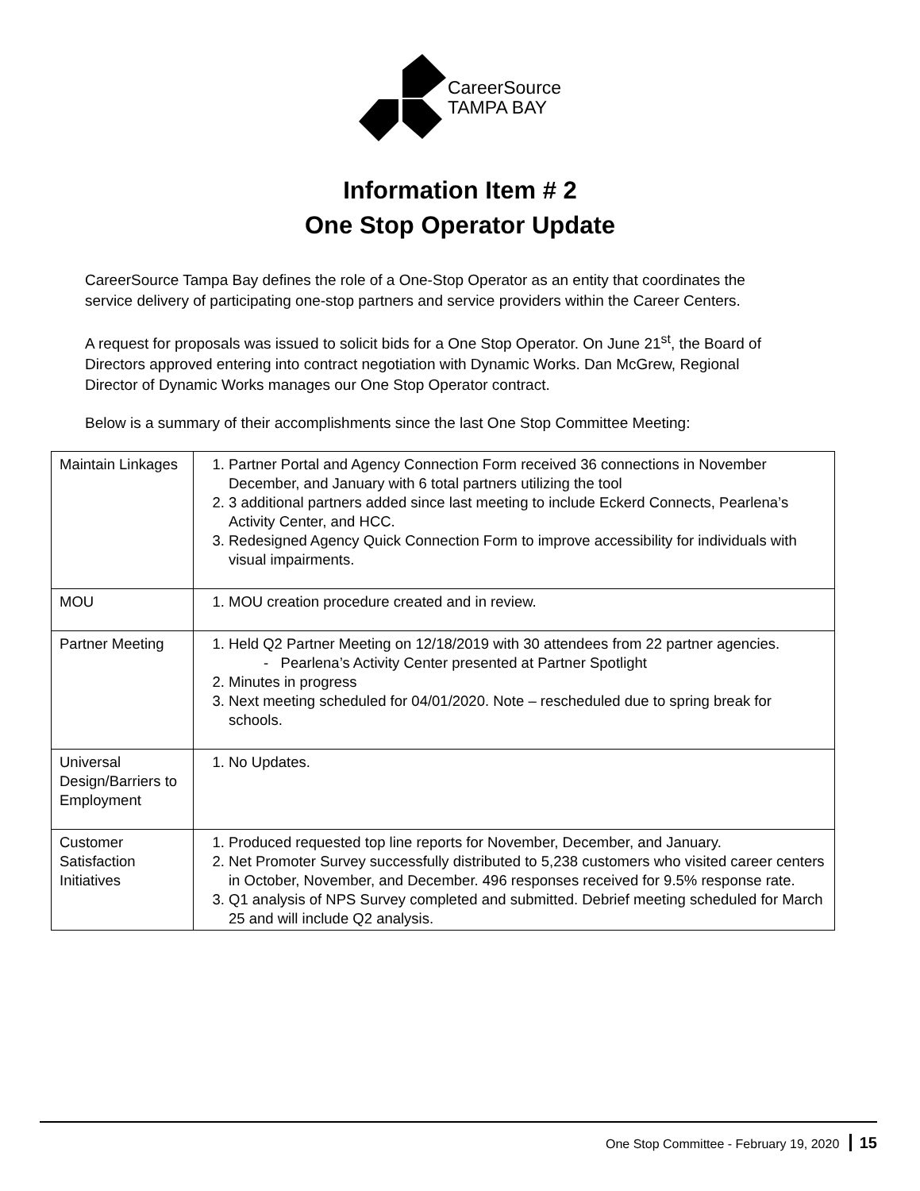CareerSource
TAMPA BAY
Information Item # 2
One Stop Operator Update
CareerSource Tampa Bay defines the role of a One-Stop Operator as an entity that coordinates the service delivery of participating one-stop partners and service providers within the Career Centers.
A request for proposals was issued to solicit bids for a One Stop Operator. On June 21<sup>st</sup>, the Board of Directors approved entering into contract negotiation with Dynamic Works. Dan McGrew, Regional Director of Dynamic Works manages our One Stop Operator contract.
Below is a summary of their accomplishments since the last One Stop Committee Meeting:
| Maintain Linkages | 1. Partner Portal and Agency Connection Form received 36 connections in November December, and January with 6 total partners utilizing the tool 2. 3 additional partners added since last meeting to include Eckerd Connects, Pearlena’s Activity Center, and HCC. 3. Redesigned Agency Quick Connection Form to improve accessibility for individuals with visual impairments. |
| MOU | 1. MOU creation procedure created and in review. |
| Partner Meeting | 1. Held Q2 Partner Meeting on 12/18/2019 with 30 attendees from 22 partner agencies. - Pearlena’s Activity Center presented at Partner Spotlight 2. Minutes in progress 3. Next meeting scheduled for 04/01/2020. Note – rescheduled due to spring break for schools. |
| Universal Design/Barriers to Employment | 1. No Updates. |
| Customer Satisfaction Initiatives | 1. Produced requested top line reports for November, December, and January. 2. Net Promoter Survey successfully distributed to 5,238 customers who visited career centers in October, November, and December. 496 responses received for 9.5% response rate. 3. Q1 analysis of NPS Survey completed and submitted. Debrief meeting scheduled for March 25 and will include Q2 analysis. |
One Stop Committee - February 19, 2020 15